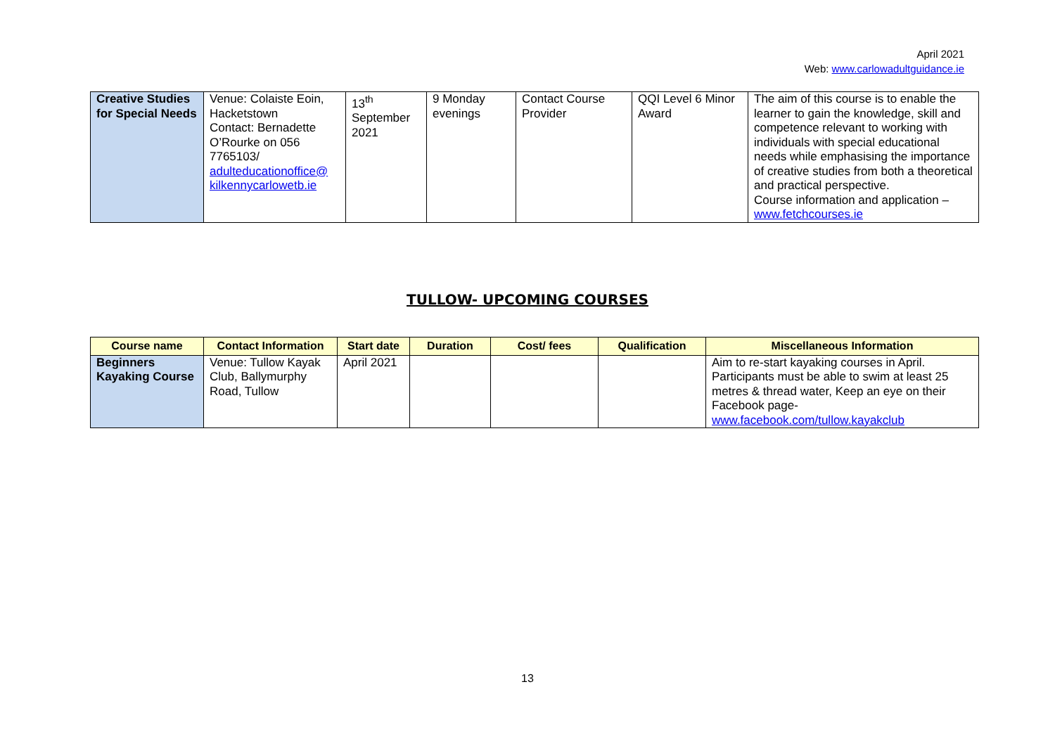April 2021
Web: www.carlowadultguidance.ie
| Creative Studies for Special Needs | Venue: Colaiste Eoin, Hacketstown Contact: Bernadette O’Rourke on 056 7765103/ adulteducationoffice@ kilkennycarlowetb.ie | 13<sup>th</sup> September 2021 | 9 Monday evenings | Contact Course Provider | QQI Level 6 Minor Award | The aim of this course is to enable the learner to gain the knowledge, skill and competence relevant to working with individuals with special educational needs while emphasising the importance of creative studies from both a theoretical and practical perspective. Course information and application – www.fetchcourses.ie |
TULLOW- UPCOMING COURSES
| Course name | Contact Information | Start date | Duration | Cost/ fees | Qualification | Miscellaneous Information |
| --- | --- | --- | --- | --- | --- | --- |
| Beginners Kayaking Course | Venue: Tullow Kayak Club, Ballymurphy Road, Tullow | April 2021 | | | | Aim to re-start kayaking courses in April. Participants must be able to swim at least 25 metres & thread water, Keep an eye on their Facebook page- www.facebook.com/tullow.kayakclub |
13